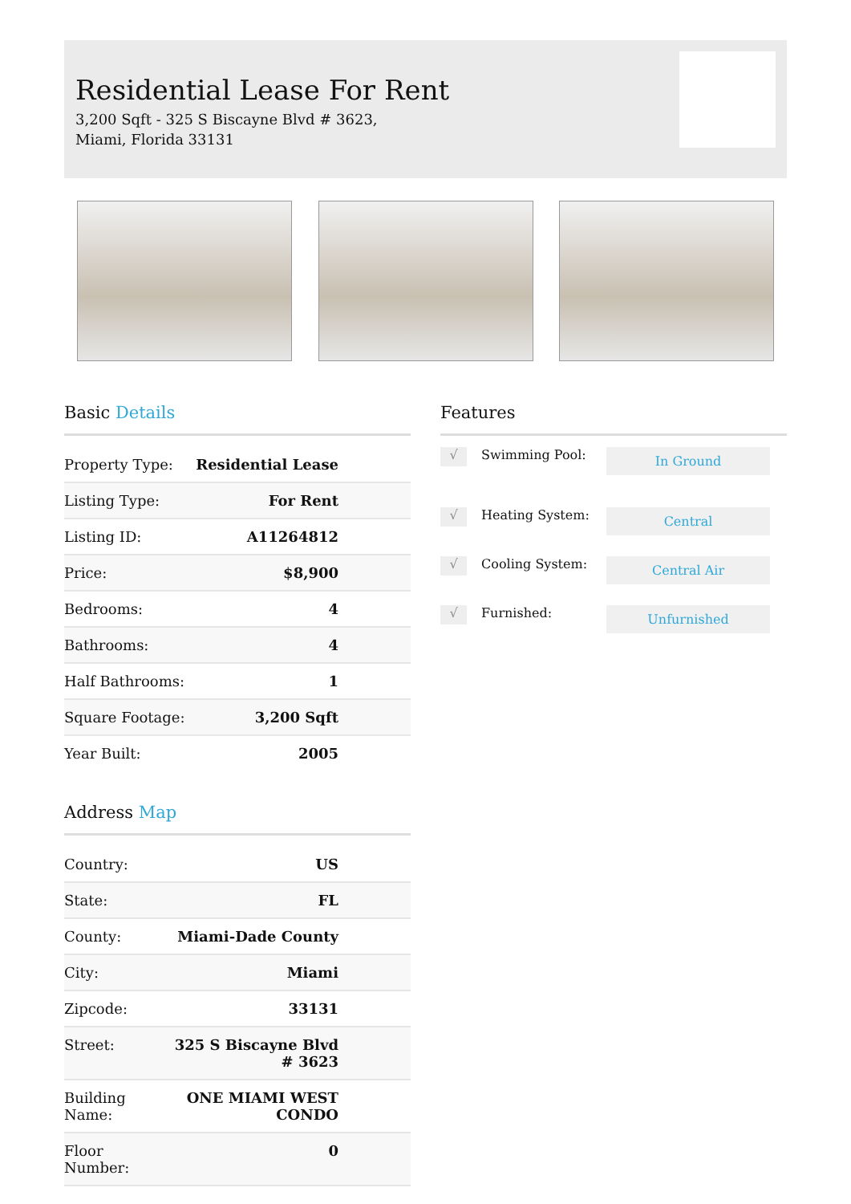Residential Lease For Rent
3,200 Sqft - 325 S Biscayne Blvd # 3623, Miami, Florida 33131
Basic Details
| Property Type: | Residential Lease |
| Listing Type: | For Rent |
| Listing ID: | A11264812 |
| Price: | $8,900 |
| Bedrooms: | 4 |
| Bathrooms: | 4 |
| Half Bathrooms: | 1 |
| Square Footage: | 3,200 Sqft |
| Year Built: | 2005 |
Address Map
| Country: | US |
| State: | FL |
| County: | Miami-Dade County |
| City: | Miami |
| Zipcode: | 33131 |
| Street: | 325 S Biscayne Blvd # 3623 |
| Building Name: | ONE MIAMI WEST CONDO |
| Floor Number: | 0 |
Features
√
Swimming Pool:
In Ground
√
Heating System:
Central
√
Cooling System:
Central Air
√
Furnished:
Unfurnished